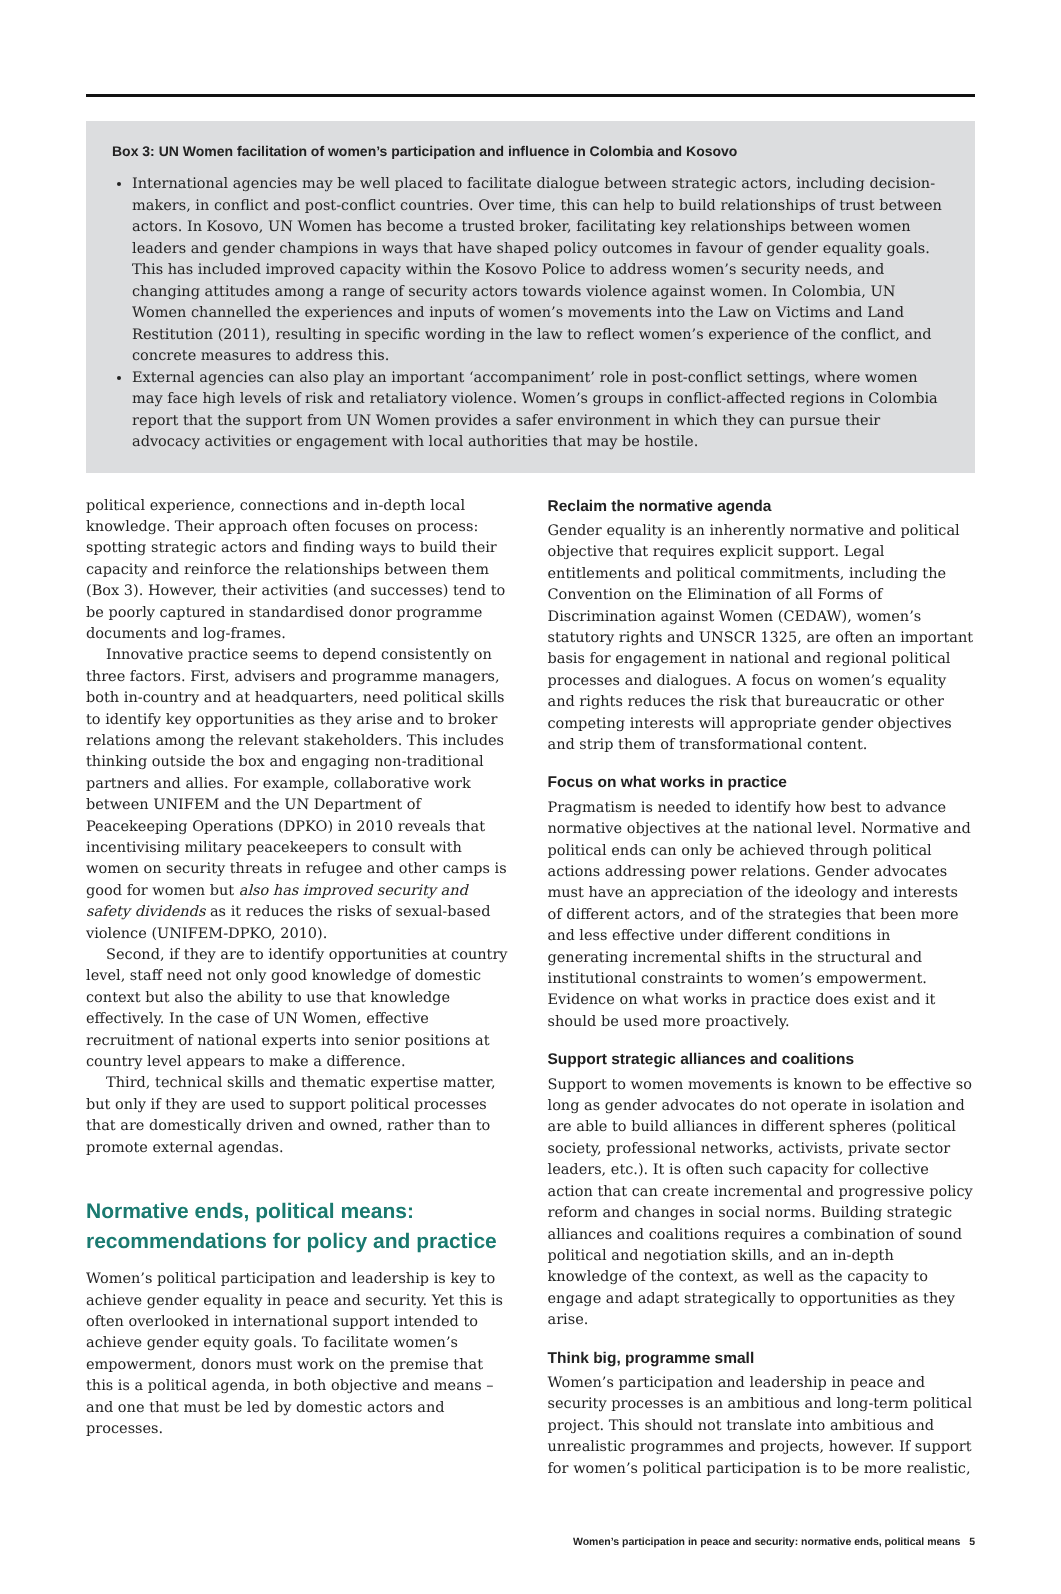Box 3: UN Women facilitation of women’s participation and influence in Colombia and Kosovo
International agencies may be well placed to facilitate dialogue between strategic actors, including decision-makers, in conflict and post-conflict countries. Over time, this can help to build relationships of trust between actors. In Kosovo, UN Women has become a trusted broker, facilitating key relationships between women leaders and gender champions in ways that have shaped policy outcomes in favour of gender equality goals. This has included improved capacity within the Kosovo Police to address women’s security needs, and changing attitudes among a range of security actors towards violence against women. In Colombia, UN Women channelled the experiences and inputs of women’s movements into the Law on Victims and Land Restitution (2011), resulting in specific wording in the law to reflect women’s experience of the conflict, and concrete measures to address this.
External agencies can also play an important ‘accompaniment’ role in post-conflict settings, where women may face high levels of risk and retaliatory violence. Women’s groups in conflict-affected regions in Colombia report that the support from UN Women provides a safer environment in which they can pursue their advocacy activities or engagement with local authorities that may be hostile.
political experience, connections and in-depth local knowledge. Their approach often focuses on process: spotting strategic actors and finding ways to build their capacity and reinforce the relationships between them (Box 3). However, their activities (and successes) tend to be poorly captured in standardised donor programme documents and log-frames.
Innovative practice seems to depend consistently on three factors. First, advisers and programme managers, both in-country and at headquarters, need political skills to identify key opportunities as they arise and to broker relations among the relevant stakeholders. This includes thinking outside the box and engaging non-traditional partners and allies. For example, collaborative work between UNIFEM and the UN Department of Peacekeeping Operations (DPKO) in 2010 reveals that incentivising military peacekeepers to consult with women on security threats in refugee and other camps is good for women but also has improved security and safety dividends as it reduces the risks of sexual-based violence (UNIFEM-DPKO, 2010).
Second, if they are to identify opportunities at country level, staff need not only good knowledge of domestic context but also the ability to use that knowledge effectively. In the case of UN Women, effective recruitment of national experts into senior positions at country level appears to make a difference.
Third, technical skills and thematic expertise matter, but only if they are used to support political processes that are domestically driven and owned, rather than to promote external agendas.
Normative ends, political means: recommendations for policy and practice
Women’s political participation and leadership is key to achieve gender equality in peace and security. Yet this is often overlooked in international support intended to achieve gender equity goals. To facilitate women’s empowerment, donors must work on the premise that this is a political agenda, in both objective and means – and one that must be led by domestic actors and processes.
Reclaim the normative agenda
Gender equality is an inherently normative and political objective that requires explicit support. Legal entitlements and political commitments, including the Convention on the Elimination of all Forms of Discrimination against Women (CEDAW), women’s statutory rights and UNSCR 1325, are often an important basis for engagement in national and regional political processes and dialogues. A focus on women’s equality and rights reduces the risk that bureaucratic or other competing interests will appropriate gender objectives and strip them of transformational content.
Focus on what works in practice
Pragmatism is needed to identify how best to advance normative objectives at the national level. Normative and political ends can only be achieved through political actions addressing power relations. Gender advocates must have an appreciation of the ideology and interests of different actors, and of the strategies that been more and less effective under different conditions in generating incremental shifts in the structural and institutional constraints to women’s empowerment. Evidence on what works in practice does exist and it should be used more proactively.
Support strategic alliances and coalitions
Support to women movements is known to be effective so long as gender advocates do not operate in isolation and are able to build alliances in different spheres (political society, professional networks, activists, private sector leaders, etc.). It is often such capacity for collective action that can create incremental and progressive policy reform and changes in social norms. Building strategic alliances and coalitions requires a combination of sound political and negotiation skills, and an in-depth knowledge of the context, as well as the capacity to engage and adapt strategically to opportunities as they arise.
Think big, programme small
Women’s participation and leadership in peace and security processes is an ambitious and long-term political project. This should not translate into ambitious and unrealistic programmes and projects, however. If support for women’s political participation is to be more realistic,
Women’s participation in peace and security: normative ends, political means 5